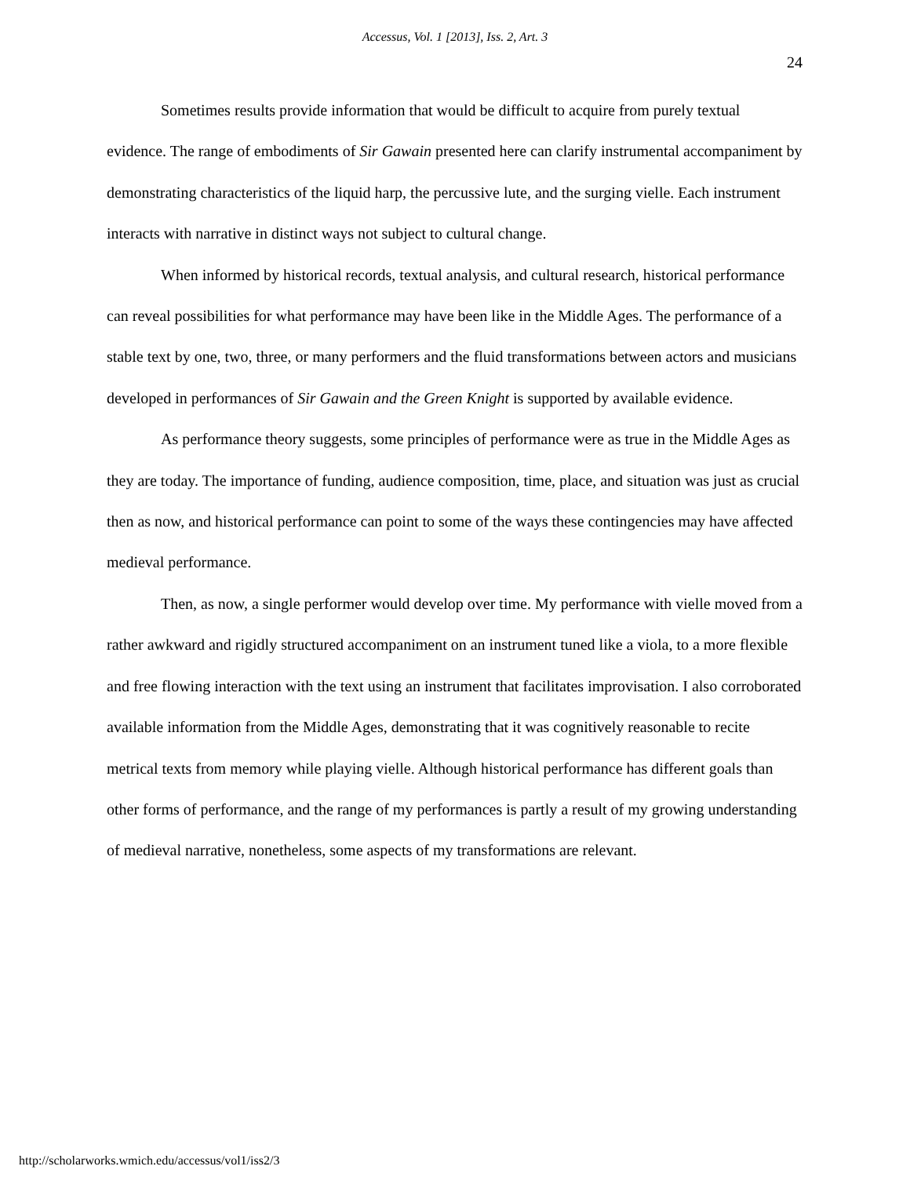Accessus, Vol. 1 [2013], Iss. 2, Art. 3
24
Sometimes results provide information that would be difficult to acquire from purely textual evidence. The range of embodiments of Sir Gawain presented here can clarify instrumental accompaniment by demonstrating characteristics of the liquid harp, the percussive lute, and the surging vielle. Each instrument interacts with narrative in distinct ways not subject to cultural change.
When informed by historical records, textual analysis, and cultural research, historical performance can reveal possibilities for what performance may have been like in the Middle Ages. The performance of a stable text by one, two, three, or many performers and the fluid transformations between actors and musicians developed in performances of Sir Gawain and the Green Knight is supported by available evidence.
As performance theory suggests, some principles of performance were as true in the Middle Ages as they are today. The importance of funding, audience composition, time, place, and situation was just as crucial then as now, and historical performance can point to some of the ways these contingencies may have affected medieval performance.
Then, as now, a single performer would develop over time. My performance with vielle moved from a rather awkward and rigidly structured accompaniment on an instrument tuned like a viola, to a more flexible and free flowing interaction with the text using an instrument that facilitates improvisation. I also corroborated available information from the Middle Ages, demonstrating that it was cognitively reasonable to recite metrical texts from memory while playing vielle. Although historical performance has different goals than other forms of performance, and the range of my performances is partly a result of my growing understanding of medieval narrative, nonetheless, some aspects of my transformations are relevant.
http://scholarworks.wmich.edu/accessus/vol1/iss2/3